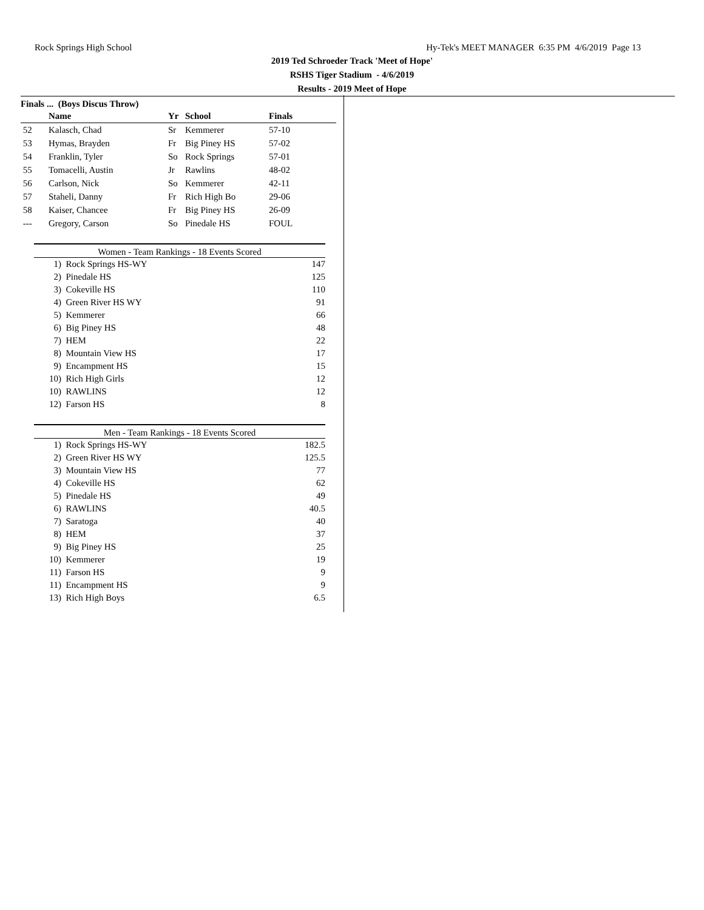Rock Springs High School Hy-Tek's MEET MANAGER 6:35 PM 4/6/2019 Page 13
2019 Ted Schroeder Track 'Meet of Hope'
RSHS Tiger Stadium - 4/6/2019
Results - 2019 Meet of Hope
Finals ... (Boys Discus Throw)
| | Name | Yr | School | Finals |
| --- | --- | --- | --- | --- |
| 52 | Kalasch, Chad | Sr | Kemmerer | 57-10 |
| 53 | Hymas, Brayden | Fr | Big Piney HS | 57-02 |
| 54 | Franklin, Tyler | So | Rock Springs | 57-01 |
| 55 | Tomacelli, Austin | Jr | Rawlins | 48-02 |
| 56 | Carlson, Nick | So | Kemmerer | 42-11 |
| 57 | Staheli, Danny | Fr | Rich High Bo | 29-06 |
| 58 | Kaiser, Chancee | Fr | Big Piney HS | 26-09 |
| --- | Gregory, Carson | So | Pinedale HS | FOUL |
Women - Team Rankings - 18 Events Scored
| 1) | Rock Springs HS-WY | 147 |
| 2) | Pinedale HS | 125 |
| 3) | Cokeville HS | 110 |
| 4) | Green River HS WY | 91 |
| 5) | Kemmerer | 66 |
| 6) | Big Piney HS | 48 |
| 7) | HEM | 22 |
| 8) | Mountain View HS | 17 |
| 9) | Encampment HS | 15 |
| 10) | Rich High Girls | 12 |
| 10) | RAWLINS | 12 |
| 12) | Farson HS | 8 |
Men - Team Rankings - 18 Events Scored
| 1) | Rock Springs HS-WY | 182.5 |
| 2) | Green River HS WY | 125.5 |
| 3) | Mountain View HS | 77 |
| 4) | Cokeville HS | 62 |
| 5) | Pinedale HS | 49 |
| 6) | RAWLINS | 40.5 |
| 7) | Saratoga | 40 |
| 8) | HEM | 37 |
| 9) | Big Piney HS | 25 |
| 10) | Kemmerer | 19 |
| 11) | Farson HS | 9 |
| 11) | Encampment HS | 9 |
| 13) | Rich High Boys | 6.5 |